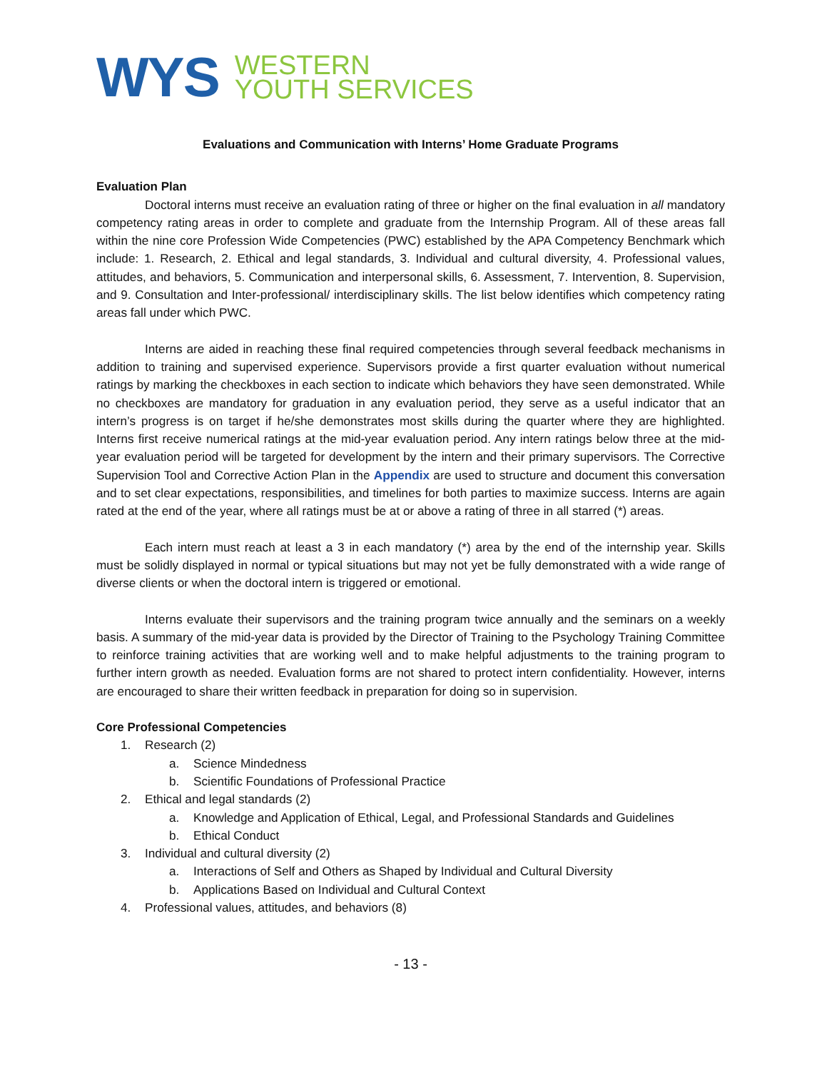WYS
WESTERN
YOUTH SERVICES
Evaluations and Communication with Interns’ Home Graduate Programs
Evaluation Plan
Doctoral interns must receive an evaluation rating of three or higher on the final evaluation in all mandatory competency rating areas in order to complete and graduate from the Internship Program. All of these areas fall within the nine core Profession Wide Competencies (PWC) established by the APA Competency Benchmark which include: 1. Research, 2. Ethical and legal standards, 3. Individual and cultural diversity, 4. Professional values, attitudes, and behaviors, 5. Communication and interpersonal skills, 6. Assessment, 7. Intervention, 8. Supervision, and 9. Consultation and Inter-professional/ interdisciplinary skills. The list below identifies which competency rating areas fall under which PWC.
Interns are aided in reaching these final required competencies through several feedback mechanisms in addition to training and supervised experience. Supervisors provide a first quarter evaluation without numerical ratings by marking the checkboxes in each section to indicate which behaviors they have seen demonstrated. While no checkboxes are mandatory for graduation in any evaluation period, they serve as a useful indicator that an intern’s progress is on target if he/she demonstrates most skills during the quarter where they are highlighted. Interns first receive numerical ratings at the mid-year evaluation period. Any intern ratings below three at the mid-year evaluation period will be targeted for development by the intern and their primary supervisors. The Corrective Supervision Tool and Corrective Action Plan in the Appendix are used to structure and document this conversation and to set clear expectations, responsibilities, and timelines for both parties to maximize success. Interns are again rated at the end of the year, where all ratings must be at or above a rating of three in all starred (*) areas.
Each intern must reach at least a 3 in each mandatory (*) area by the end of the internship year. Skills must be solidly displayed in normal or typical situations but may not yet be fully demonstrated with a wide range of diverse clients or when the doctoral intern is triggered or emotional.
Interns evaluate their supervisors and the training program twice annually and the seminars on a weekly basis. A summary of the mid-year data is provided by the Director of Training to the Psychology Training Committee to reinforce training activities that are working well and to make helpful adjustments to the training program to further intern growth as needed. Evaluation forms are not shared to protect intern confidentiality. However, interns are encouraged to share their written feedback in preparation for doing so in supervision.
Core Professional Competencies
1. Research (2)
a. Science Mindedness
b. Scientific Foundations of Professional Practice
2. Ethical and legal standards (2)
a. Knowledge and Application of Ethical, Legal, and Professional Standards and Guidelines
b. Ethical Conduct
3. Individual and cultural diversity (2)
a. Interactions of Self and Others as Shaped by Individual and Cultural Diversity
b. Applications Based on Individual and Cultural Context
4. Professional values, attitudes, and behaviors (8)
- 13 -